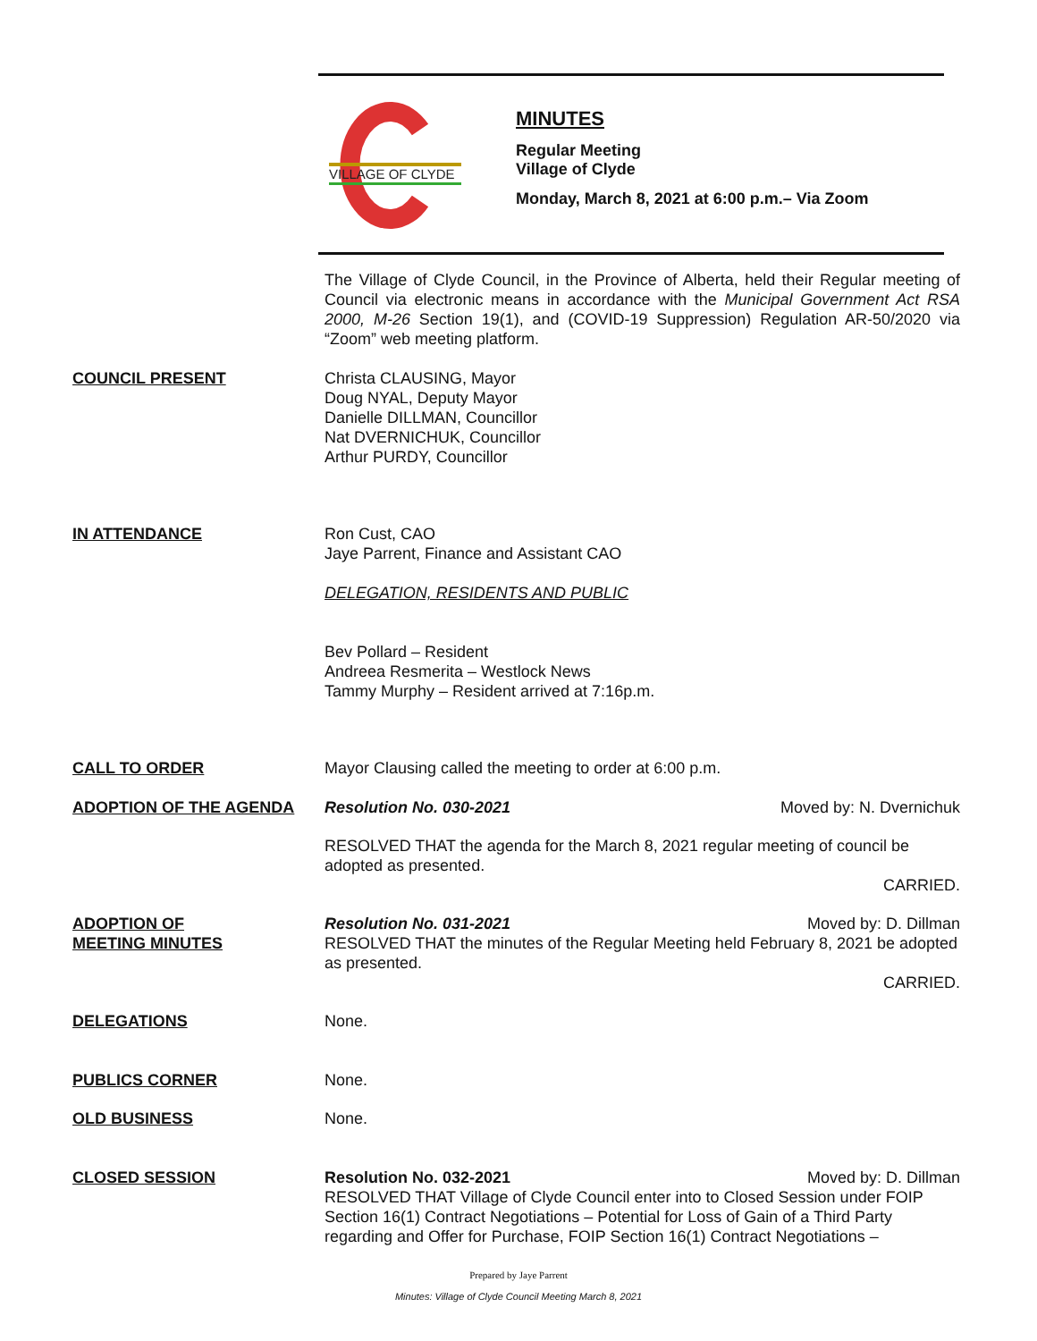VILLAGE OF CLYDE
MINUTES
Regular Meeting
Village of Clyde
Monday, March 8, 2021 at 6:00 p.m.– Via Zoom
The Village of Clyde Council, in the Province of Alberta, held their Regular meeting of Council via electronic means in accordance with the Municipal Government Act RSA 2000, M-26 Section 19(1), and (COVID-19 Suppression) Regulation AR-50/2020 via “Zoom” web meeting platform.
COUNCIL PRESENT Christa CLAUSING, Mayor
Doug NYAL, Deputy Mayor
Danielle DILLMAN, Councillor
Nat DVERNICHUK, Councillor
Arthur PURDY, Councillor
IN ATTENDANCE Ron Cust, CAO
Jaye Parrent, Finance and Assistant CAO
DELEGATION, RESIDENTS AND PUBLIC
Bev Pollard – Resident
Andreea Resmerita – Westlock News
Tammy Murphy – Resident arrived at 7:16p.m.
CALL TO ORDER Mayor Clausing called the meeting to order at 6:00 p.m.
ADOPTION OF THE AGENDA Resolution No. 030-2021 Moved by: N. Dvernichuk
RESOLVED THAT the agenda for the March 8, 2021 regular meeting of council be adopted as presented.
CARRIED.
ADOPTION OF
MEETING MINUTES
Resolution No. 031-2021 Moved by: D. Dillman
RESOLVED THAT the minutes of the Regular Meeting held February 8, 2021 be adopted as presented.
CARRIED.
DELEGATIONS None.
PUBLICS CORNER None.
OLD BUSINESS None.
CLOSED SESSION Resolution No. 032-2021 Moved by: D. Dillman
RESOLVED THAT Village of Clyde Council enter into to Closed Session under FOIP Section 16(1) Contract Negotiations – Potential for Loss of Gain of a Third Party regarding and Offer for Purchase, FOIP Section 16(1) Contract Negotiations –
Prepared by Jaye Parrent
Minutes: Village of Clyde Council Meeting March 8, 2021